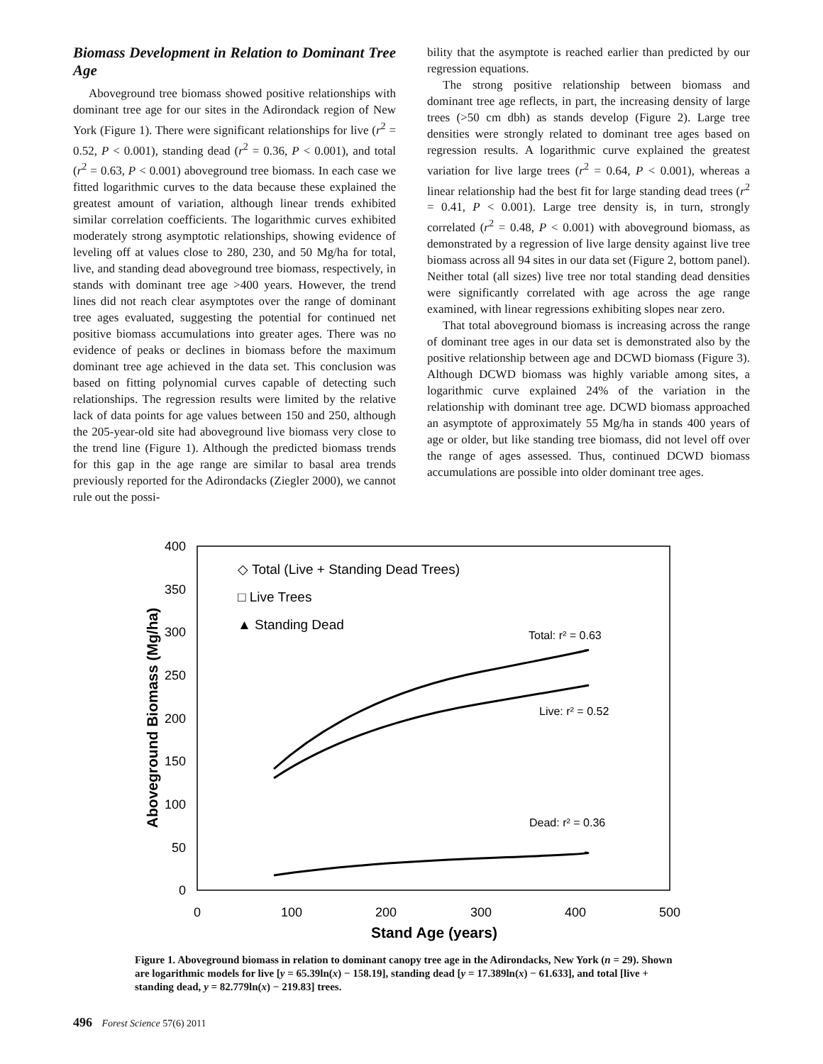Biomass Development in Relation to Dominant Tree Age
Aboveground tree biomass showed positive relationships with dominant tree age for our sites in the Adirondack region of New York (Figure 1). There were significant relationships for live (r<sup>2</sup> = 0.52, P < 0.001), standing dead (r<sup>2</sup> = 0.36, P < 0.001), and total (r<sup>2</sup> = 0.63, P < 0.001) aboveground tree biomass. In each case we fitted logarithmic curves to the data because these explained the greatest amount of variation, although linear trends exhibited similar correlation coefficients. The logarithmic curves exhibited moderately strong asymptotic relationships, showing evidence of leveling off at values close to 280, 230, and 50 Mg/ha for total, live, and standing dead aboveground tree biomass, respectively, in stands with dominant tree age >400 years. However, the trend lines did not reach clear asymptotes over the range of dominant tree ages evaluated, suggesting the potential for continued net positive biomass accumulations into greater ages. There was no evidence of peaks or declines in biomass before the maximum dominant tree age achieved in the data set. This conclusion was based on fitting polynomial curves capable of detecting such relationships. The regression results were limited by the relative lack of data points for age values between 150 and 250, although the 205-year-old site had aboveground live biomass very close to the trend line (Figure 1). Although the predicted biomass trends for this gap in the age range are similar to basal area trends previously reported for the Adirondacks (Ziegler 2000), we cannot rule out the possi-
bility that the asymptote is reached earlier than predicted by our regression equations.
The strong positive relationship between biomass and dominant tree age reflects, in part, the increasing density of large trees (>50 cm dbh) as stands develop (Figure 2). Large tree densities were strongly related to dominant tree ages based on regression results. A logarithmic curve explained the greatest variation for live large trees (r<sup>2</sup> = 0.64, P < 0.001), whereas a linear relationship had the best fit for large standing dead trees (r<sup>2</sup> = 0.41, P < 0.001). Large tree density is, in turn, strongly correlated (r<sup>2</sup> = 0.48, P < 0.001) with aboveground biomass, as demonstrated by a regression of live large density against live tree biomass across all 94 sites in our data set (Figure 2, bottom panel). Neither total (all sizes) live tree nor total standing dead densities were significantly correlated with age across the age range examined, with linear regressions exhibiting slopes near zero.
That total aboveground biomass is increasing across the range of dominant tree ages in our data set is demonstrated also by the positive relationship between age and DCWD biomass (Figure 3). Although DCWD biomass was highly variable among sites, a logarithmic curve explained 24% of the variation in the relationship with dominant tree age. DCWD biomass approached an asymptote of approximately 55 Mg/ha in stands 400 years of age or older, but like standing tree biomass, did not level off over the range of ages assessed. Thus, continued DCWD biomass accumulations are possible into older dominant tree ages.
400
350
300
250
200
150
100
50
0
0
100
200
300
400
500
Stand Age (years)
Aboveground Biomass (Mg/ha)
◇ Total (Live + Standing Dead Trees)
□ Live Trees
▲ Standing Dead
Total: r² = 0.63
Live: r² = 0.52
Dead: r² = 0.36
Figure 1. Aboveground biomass in relation to dominant canopy tree age in the Adirondacks, New York (n = 29). Shown are logarithmic models for live [y = 65.39ln(x) − 158.19], standing dead [y = 17.389ln(x) − 61.633], and total [live + standing dead, y = 82.779ln(x) − 219.83] trees.
496 Forest Science 57(6) 2011